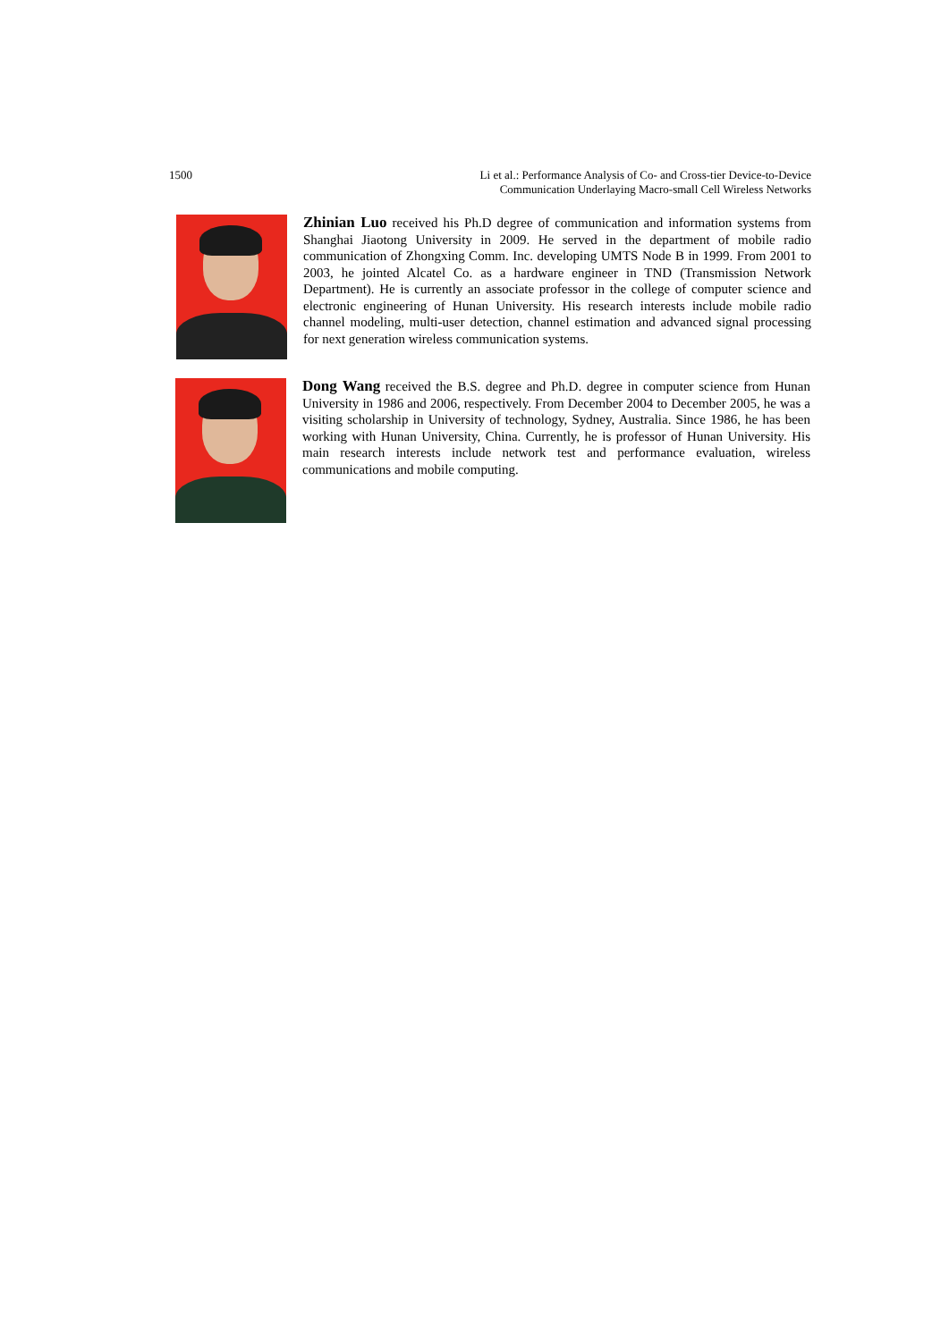1500 Li et al.: Performance Analysis of Co- and Cross-tier Device-to-Device
Communication Underlaying Macro-small Cell Wireless Networks
Zhinian Luo received his Ph.D degree of communication and information systems from Shanghai Jiaotong University in 2009. He served in the department of mobile radio communication of Zhongxing Comm. Inc. developing UMTS Node B in 1999. From 2001 to 2003, he jointed Alcatel Co. as a hardware engineer in TND (Transmission Network Department). He is currently an associate professor in the college of computer science and electronic engineering of Hunan University. His research interests include mobile radio channel modeling, multi-user detection, channel estimation and advanced signal processing for next generation wireless communication systems.
Dong Wang received the B.S. degree and Ph.D. degree in computer science from Hunan University in 1986 and 2006, respectively. From December 2004 to December 2005, he was a visiting scholarship in University of technology, Sydney, Australia. Since 1986, he has been working with Hunan University, China. Currently, he is professor of Hunan University. His main research interests include network test and performance evaluation, wireless communications and mobile computing.